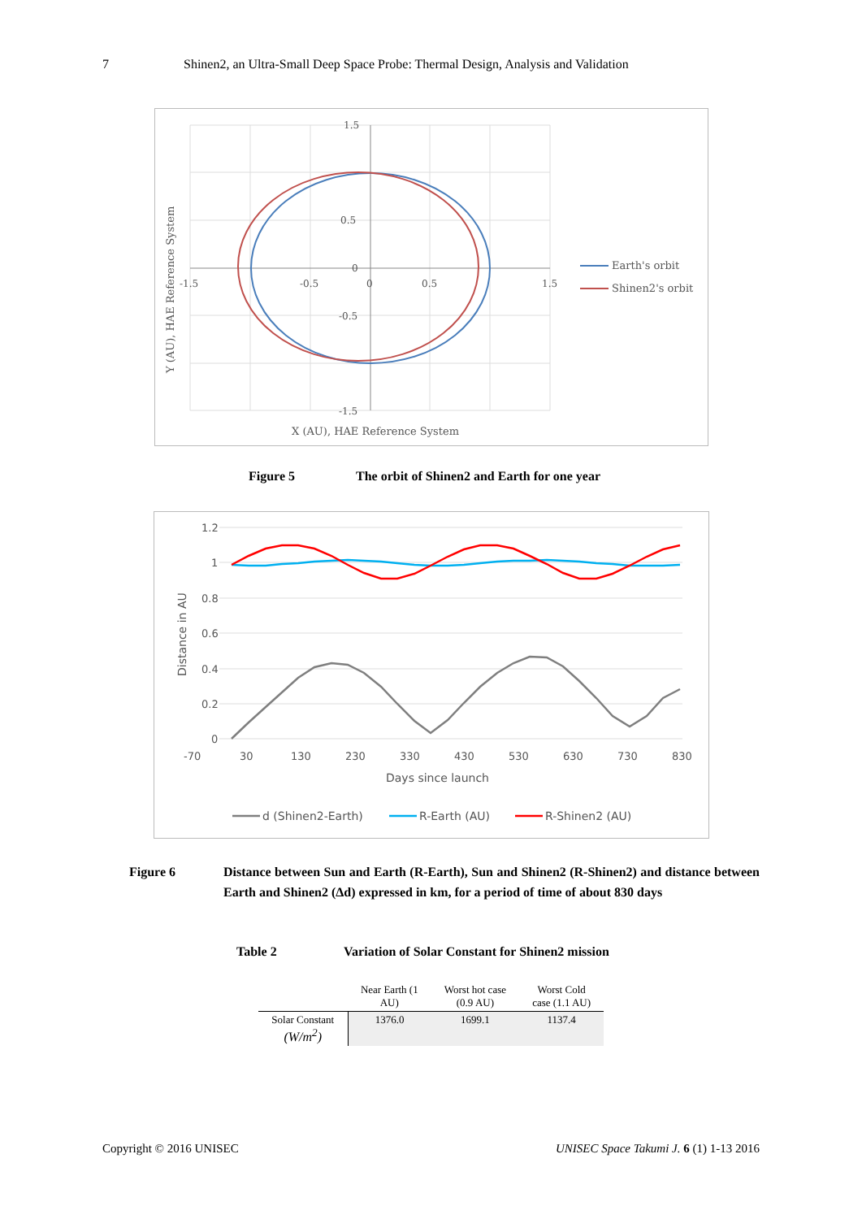7 Shinen2, an Ultra-Small Deep Space Probe: Thermal Design, Analysis and Validation
1.5
0.5
0
-0.5
-1.5
-1.5
-0.5
0
0.5
1.5
X (AU), HAE Reference System
Y (AU), HAE Reference System
Earth's orbit
Shinen2's orbit
Figure 5 The orbit of Shinen2 and Earth for one year
1.2
1
0.8
0.6
0.4
0.2
0
-70
30
130
230
330
430
530
630
730
830
Days since launch
Distance in AU
d (Shinen2-Earth)
R-Earth (AU)
R-Shinen2 (AU)
Figure 6 Distance between Sun and Earth (R-Earth), Sun and Shinen2 (R-Shinen2) and distance between Earth and Shinen2 (Δd) expressed in km, for a period of time of about 830 days
Table 2 Variation of Solar Constant for Shinen2 mission
| | Near Earth (1 AU) | Worst hot case (0.9 AU) | Worst Cold case (1.1 AU) |
| --- | --- | --- | --- |
| Solar Constant (W/m<sup>2</sup>) | 1376.0 | 1699.1 | 1137.4 |
Copyright © 2016 UNISEC UNISEC Space Takumi J. 6 (1) 1-13 2016